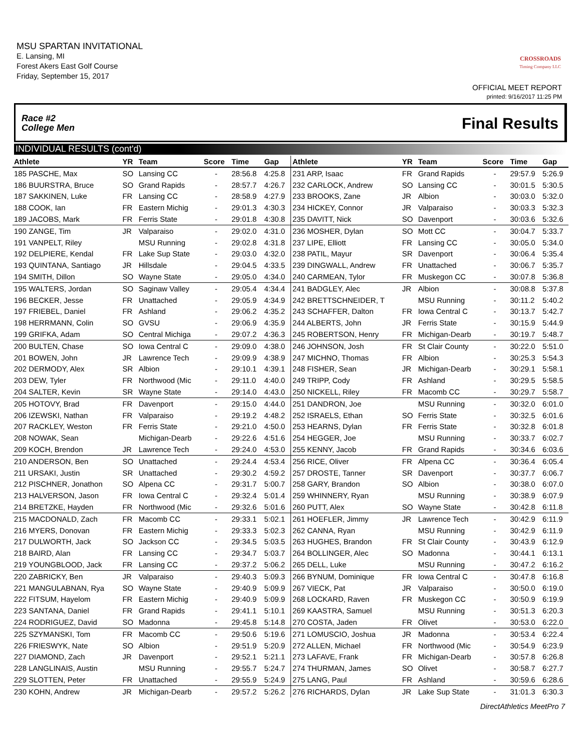MSU SPARTAN INVITATIONAL
E. Lansing, MI
Forest Akers East Golf Course
Friday, September 15, 2017
CROSSROADS
Timing Company LLC
OFFICIAL MEET REPORT
printed: 9/16/2017 11:25 PM
Race #2
College Men
Final Results
INDIVIDUAL RESULTS (cont'd)
| Athlete | YR | Team | Score | Time | Gap |
| --- | --- | --- | --- | --- | --- |
| 185 PASCHE, Max | SO | Lansing CC | - | 28:56.8 | 4:25.8 |
| 186 BUURSTRA, Bruce | SO | Grand Rapids | - | 28:57.7 | 4:26.7 |
| 187 SAKKINEN, Luke | FR | Lansing CC | - | 28:58.9 | 4:27.9 |
| 188 COOK, Ian | FR | Eastern Michig | - | 29:01.3 | 4:30.3 |
| 189 JACOBS, Mark | FR | Ferris State | - | 29:01.8 | 4:30.8 |
| 190 ZANGE, Tim | JR | Valparaiso | - | 29:02.0 | 4:31.0 |
| 191 VANPELT, Riley | | MSU Running | - | 29:02.8 | 4:31.8 |
| 192 DELPIERE, Kendal | FR | Lake Sup State | - | 29:03.0 | 4:32.0 |
| 193 QUINTANA, Santiago | JR | Hillsdale | - | 29:04.5 | 4:33.5 |
| 194 SMITH, Dillon | SO | Wayne State | - | 29:05.0 | 4:34.0 |
| 195 WALTERS, Jordan | SO | Saginaw Valley | - | 29:05.4 | 4:34.4 |
| 196 BECKER, Jesse | FR | Unattached | - | 29:05.9 | 4:34.9 |
| 197 FRIEBEL, Daniel | FR | Ashland | - | 29:06.2 | 4:35.2 |
| 198 HERRMANN, Colin | SO | GVSU | - | 29:06.9 | 4:35.9 |
| 199 GRIFKA, Adam | SO | Central Michiga | - | 29:07.2 | 4:36.3 |
| 200 BULTEN, Chase | SO | Iowa Central C | - | 29:09.0 | 4:38.0 |
| 201 BOWEN, John | JR | Lawrence Tech | - | 29:09.9 | 4:38.9 |
| 202 DERMODY, Alex | SR | Albion | - | 29:10.1 | 4:39.1 |
| 203 DEW, Tyler | FR | Northwood (Mic | - | 29:11.0 | 4:40.0 |
| 204 SALTER, Kevin | SR | Wayne State | - | 29:14.0 | 4:43.0 |
| 205 HOTOVY, Brad | FR | Davenport | - | 29:15.0 | 4:44.0 |
| 206 IZEWSKI, Nathan | FR | Valparaiso | - | 29:19.2 | 4:48.2 |
| 207 RACKLEY, Weston | FR | Ferris State | - | 29:21.0 | 4:50.0 |
| 208 NOWAK, Sean | | Michigan-Dearb | - | 29:22.6 | 4:51.6 |
| 209 KOCH, Brendon | JR | Lawrence Tech | - | 29:24.0 | 4:53.0 |
| 210 ANDERSON, Ben | SO | Unattached | - | 29:24.4 | 4:53.4 |
| 211 URSAKI, Justin | SR | Unattached | - | 29:30.2 | 4:59.2 |
| 212 PISCHNER, Jonathon | SO | Alpena CC | - | 29:31.7 | 5:00.7 |
| 213 HALVERSON, Jason | FR | Iowa Central C | - | 29:32.4 | 5:01.4 |
| 214 BRETZKE, Hayden | FR | Northwood (Mic | - | 29:32.6 | 5:01.6 |
| 215 MACDONALD, Zach | FR | Macomb CC | - | 29:33.1 | 5:02.1 |
| 216 MYERS, Donovan | FR | Eastern Michig | - | 29:33.3 | 5:02.3 |
| 217 DULWORTH, Jack | SO | Jackson CC | - | 29:34.5 | 5:03.5 |
| 218 BAIRD, Alan | FR | Lansing CC | - | 29:34.7 | 5:03.7 |
| 219 YOUNGBLOOD, Jack | FR | Lansing CC | - | 29:37.2 | 5:06.2 |
| 220 ZABRICKY, Ben | JR | Valparaiso | - | 29:40.3 | 5:09.3 |
| 221 MANGULABNAN, Rya | SO | Wayne State | - | 29:40.9 | 5:09.9 |
| 222 FITSUM, Hayelom | FR | Eastern Michig | - | 29:40.9 | 5:09.9 |
| 223 SANTANA, Daniel | FR | Grand Rapids | - | 29:41.1 | 5:10.1 |
| 224 RODRIGUEZ, David | SO | Madonna | - | 29:45.8 | 5:14.8 |
| 225 SZYMANSKI, Tom | FR | Macomb CC | - | 29:50.6 | 5:19.6 |
| 226 FRIESWYK, Nate | SO | Albion | - | 29:51.9 | 5:20.9 |
| 227 DIAMOND, Zach | JR | Davenport | - | 29:52.1 | 5:21.1 |
| 228 LANGLINAIS, Austin | | MSU Running | - | 29:55.7 | 5:24.7 |
| 229 SLOTTEN, Peter | FR | Unattached | - | 29:55.9 | 5:24.9 |
| 230 KOHN, Andrew | JR | Michigan-Dearb | - | 29:57.2 | 5:26.2 |
| Athlete | YR | Team | Score | Time | Gap |
| --- | --- | --- | --- | --- | --- |
| 231 ARP, Isaac | FR | Grand Rapids | - | 29:57.9 | 5:26.9 |
| 232 CARLOCK, Andrew | SO | Lansing CC | - | 30:01.5 | 5:30.5 |
| 233 BROOKS, Zane | JR | Albion | - | 30:03.0 | 5:32.0 |
| 234 HICKEY, Connor | JR | Valparaiso | - | 30:03.3 | 5:32.3 |
| 235 DAVITT, Nick | SO | Davenport | - | 30:03.6 | 5:32.6 |
| 236 MOSHER, Dylan | SO | Mott CC | - | 30:04.7 | 5:33.7 |
| 237 LIPE, Elliott | FR | Lansing CC | - | 30:05.0 | 5:34.0 |
| 238 PATIL, Mayur | SR | Davenport | - | 30:06.4 | 5:35.4 |
| 239 DINGWALL, Andrew | FR | Unattached | - | 30:06.7 | 5:35.7 |
| 240 CARMEAN, Tylor | FR | Muskegon CC | - | 30:07.8 | 5:36.8 |
| 241 BADGLEY, Alec | JR | Albion | - | 30:08.8 | 5:37.8 |
| 242 BRETTSCHNEIDER, T | | MSU Running | - | 30:11.2 | 5:40.2 |
| 243 SCHAFFER, Dalton | FR | Iowa Central C | - | 30:13.7 | 5:42.7 |
| 244 ALBERTS, John | JR | Ferris State | - | 30:15.9 | 5:44.9 |
| 245 ROBERTSON, Henry | FR | Michigan-Dearb | - | 30:19.7 | 5:48.7 |
| 246 JOHNSON, Josh | FR | St Clair County | - | 30:22.0 | 5:51.0 |
| 247 MICHNO, Thomas | FR | Albion | - | 30:25.3 | 5:54.3 |
| 248 FISHER, Sean | JR | Michigan-Dearb | - | 30:29.1 | 5:58.1 |
| 249 TRIPP, Cody | FR | Ashland | - | 30:29.5 | 5:58.5 |
| 250 NICKELL, Riley | FR | Macomb CC | - | 30:29.7 | 5:58.7 |
| 251 DANDRON, Joe | | MSU Running | - | 30:32.0 | 6:01.0 |
| 252 ISRAELS, Ethan | SO | Ferris State | - | 30:32.5 | 6:01.6 |
| 253 HEARNS, Dylan | FR | Ferris State | - | 30:32.8 | 6:01.8 |
| 254 HEGGER, Joe | | MSU Running | - | 30:33.7 | 6:02.7 |
| 255 KENNY, Jacob | FR | Grand Rapids | - | 30:34.6 | 6:03.6 |
| 256 RICE, Oliver | FR | Alpena CC | - | 30:36.4 | 6:05.4 |
| 257 DROSTE, Tanner | SR | Davenport | - | 30:37.7 | 6:06.7 |
| 258 GARY, Brandon | SO | Albion | - | 30:38.0 | 6:07.0 |
| 259 WHINNERY, Ryan | | MSU Running | - | 30:38.9 | 6:07.9 |
| 260 PUTT, Alex | SO | Wayne State | - | 30:42.8 | 6:11.8 |
| 261 HOEFLER, Jimmy | JR | Lawrence Tech | - | 30:42.9 | 6:11.9 |
| 262 CANNA, Ryan | | MSU Running | - | 30:42.9 | 6:11.9 |
| 263 HUGHES, Brandon | FR | St Clair County | - | 30:43.9 | 6:12.9 |
| 264 BOLLINGER, Alec | SO | Madonna | - | 30:44.1 | 6:13.1 |
| 265 DELL, Luke | | MSU Running | - | 30:47.2 | 6:16.2 |
| 266 BYNUM, Dominique | FR | Iowa Central C | - | 30:47.8 | 6:16.8 |
| 267 VIECK, Pat | JR | Valparaiso | - | 30:50.0 | 6:19.0 |
| 268 LOCKARD, Raven | FR | Muskegon CC | - | 30:50.9 | 6:19.9 |
| 269 KAASTRA, Samuel | | MSU Running | - | 30:51.3 | 6:20.3 |
| 270 COSTA, Jaden | FR | Olivet | - | 30:53.0 | 6:22.0 |
| 271 LOMUSCIO, Joshua | JR | Madonna | - | 30:53.4 | 6:22.4 |
| 272 ALLEN, Michael | FR | Northwood (Mic | - | 30:54.9 | 6:23.9 |
| 273 LAFAVE, Frank | FR | Michigan-Dearb | - | 30:57.8 | 6:26.8 |
| 274 THURMAN, James | SO | Olivet | - | 30:58.7 | 6:27.7 |
| 275 LANG, Paul | FR | Ashland | - | 30:59.6 | 6:28.6 |
| 276 RICHARDS, Dylan | JR | Lake Sup State | - | 31:01.3 | 6:30.3 |
DirectAthletics MeetPro 7